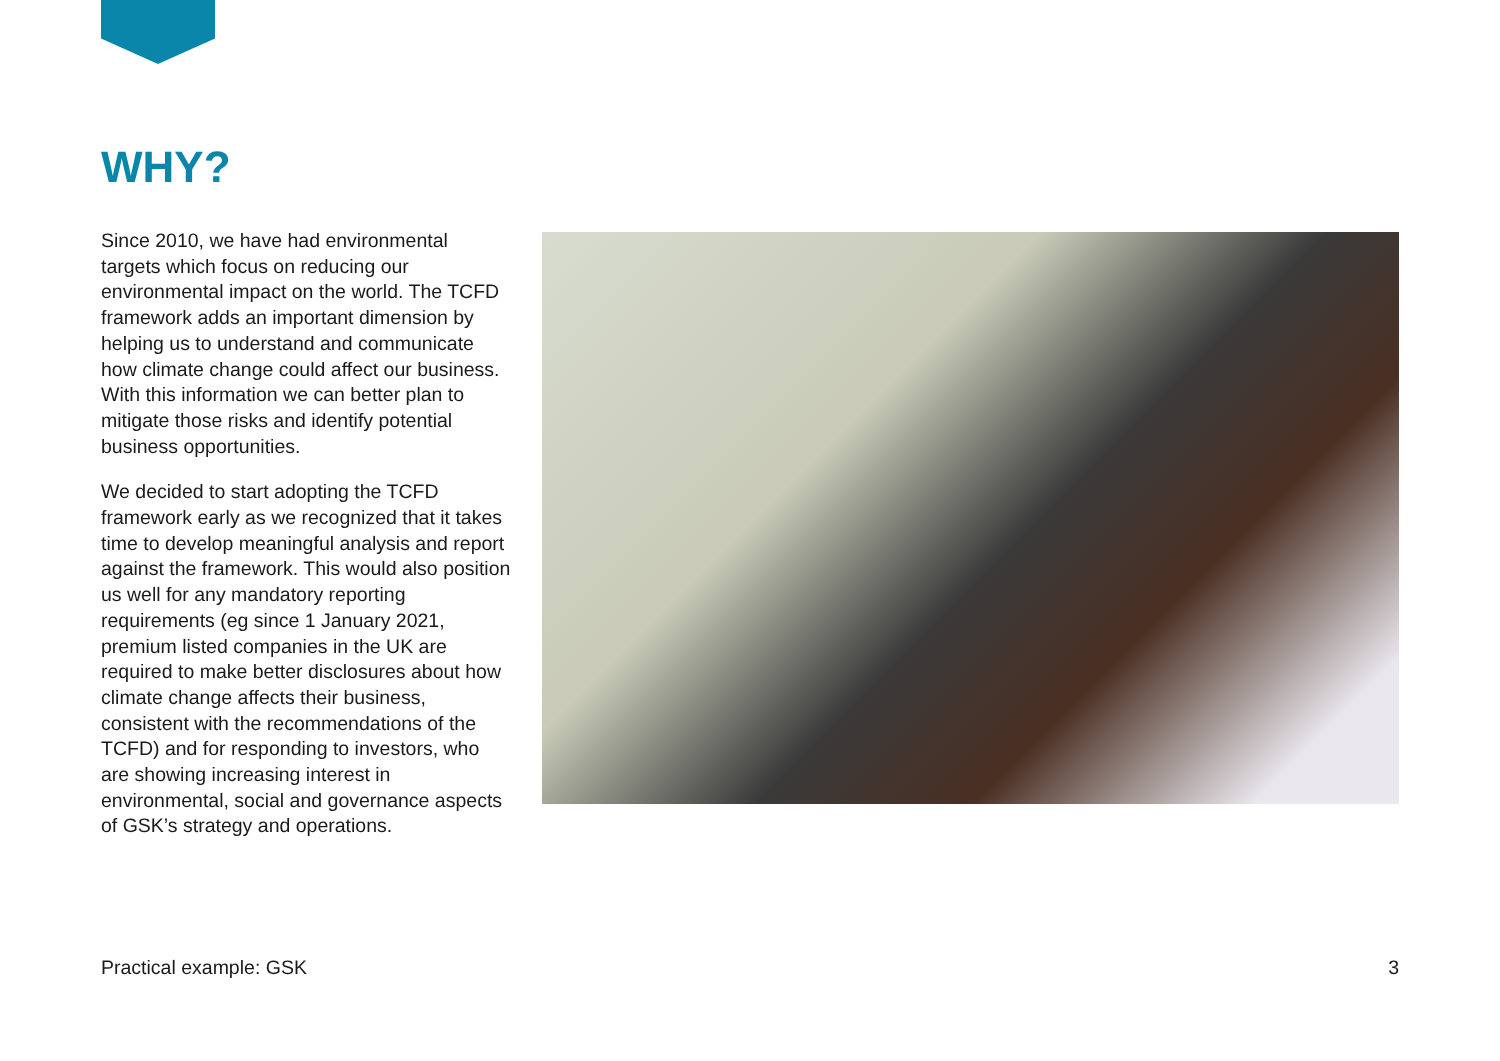WHY?
Since 2010, we have had environmental targets which focus on reducing our environmental impact on the world. The TCFD framework adds an important dimension by helping us to understand and communicate how climate change could affect our business. With this information we can better plan to mitigate those risks and identify potential business opportunities.
We decided to start adopting the TCFD framework early as we recognized that it takes time to develop meaningful analysis and report against the framework. This would also position us well for any mandatory reporting requirements (eg since 1 January 2021, premium listed companies in the UK are required to make better disclosures about how climate change affects their business, consistent with the recommendations of the TCFD) and for responding to investors, who are showing increasing interest in environmental, social and governance aspects of GSK’s strategy and operations.
Practical example: GSK 3